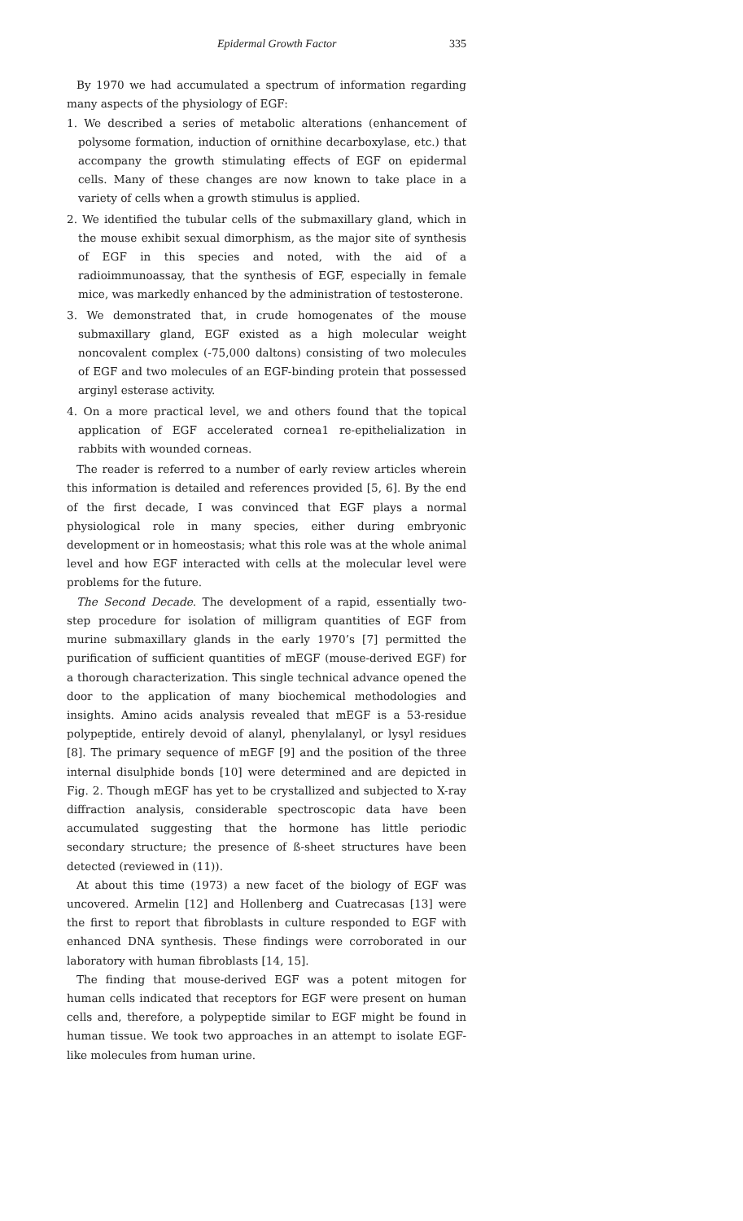Epidermal Growth Factor 335
By 1970 we had accumulated a spectrum of information regarding many aspects of the physiology of EGF:
1. We described a series of metabolic alterations (enhancement of polysome formation, induction of ornithine decarboxylase, etc.) that accompany the growth stimulating effects of EGF on epidermal cells. Many of these changes are now known to take place in a variety of cells when a growth stimulus is applied.
2. We identified the tubular cells of the submaxillary gland, which in the mouse exhibit sexual dimorphism, as the major site of synthesis of EGF in this species and noted, with the aid of a radioimmunoassay, that the synthesis of EGF, especially in female mice, was markedly enhanced by the administration of testosterone.
3. We demonstrated that, in crude homogenates of the mouse submaxillary gland, EGF existed as a high molecular weight noncovalent complex (-75,000 daltons) consisting of two molecules of EGF and two molecules of an EGF-binding protein that possessed arginyl esterase activity.
4. On a more practical level, we and others found that the topical application of EGF accelerated cornea1 re-epithelialization in rabbits with wounded corneas.
The reader is referred to a number of early review articles wherein this information is detailed and references provided [5, 6]. By the end of the first decade, I was convinced that EGF plays a normal physiological role in many species, either during embryonic development or in homeostasis; what this role was at the whole animal level and how EGF interacted with cells at the molecular level were problems for the future.
The Second Decade. The development of a rapid, essentially two-step procedure for isolation of milligram quantities of EGF from murine submaxillary glands in the early 1970’s [7] permitted the purification of sufficient quantities of mEGF (mouse-derived EGF) for a thorough characterization. This single technical advance opened the door to the application of many biochemical methodologies and insights. Amino acids analysis revealed that mEGF is a 53-residue polypeptide, entirely devoid of alanyl, phenylalanyl, or lysyl residues [8]. The primary sequence of mEGF [9] and the position of the three internal disulphide bonds [10] were determined and are depicted in Fig. 2. Though mEGF has yet to be crystallized and subjected to X-ray diffraction analysis, considerable spectroscopic data have been accumulated suggesting that the hormone has little periodic secondary structure; the presence of ß-sheet structures have been detected (reviewed in (11)).
At about this time (1973) a new facet of the biology of EGF was uncovered. Armelin [12] and Hollenberg and Cuatrecasas [13] were the first to report that fibroblasts in culture responded to EGF with enhanced DNA synthesis. These findings were corroborated in our laboratory with human fibroblasts [14, 15].
The finding that mouse-derived EGF was a potent mitogen for human cells indicated that receptors for EGF were present on human cells and, therefore, a polypeptide similar to EGF might be found in human tissue. We took two approaches in an attempt to isolate EGF-like molecules from human urine.